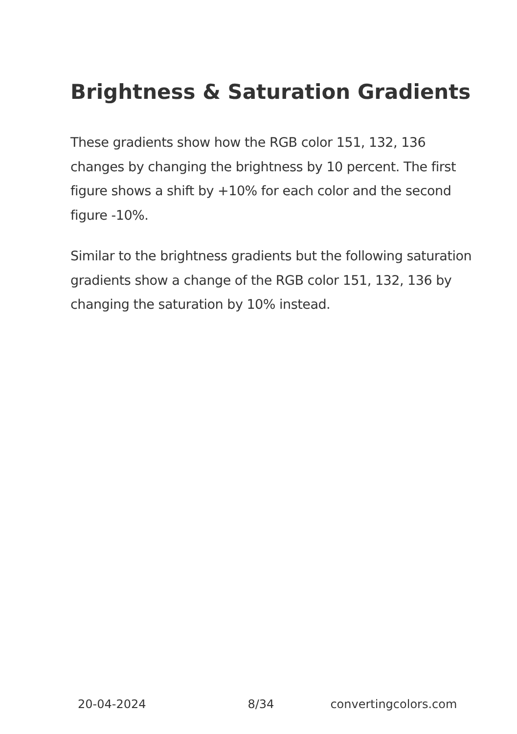Brightness & Saturation Gradients
These gradients show how the RGB color 151, 132, 136 changes by changing the brightness by 10 percent. The first figure shows a shift by +10% for each color and the second figure -10%.
Similar to the brightness gradients but the following saturation gradients show a change of the RGB color 151, 132, 136 by changing the saturation by 10% instead.
20-04-2024 8/34 convertingcolors.com